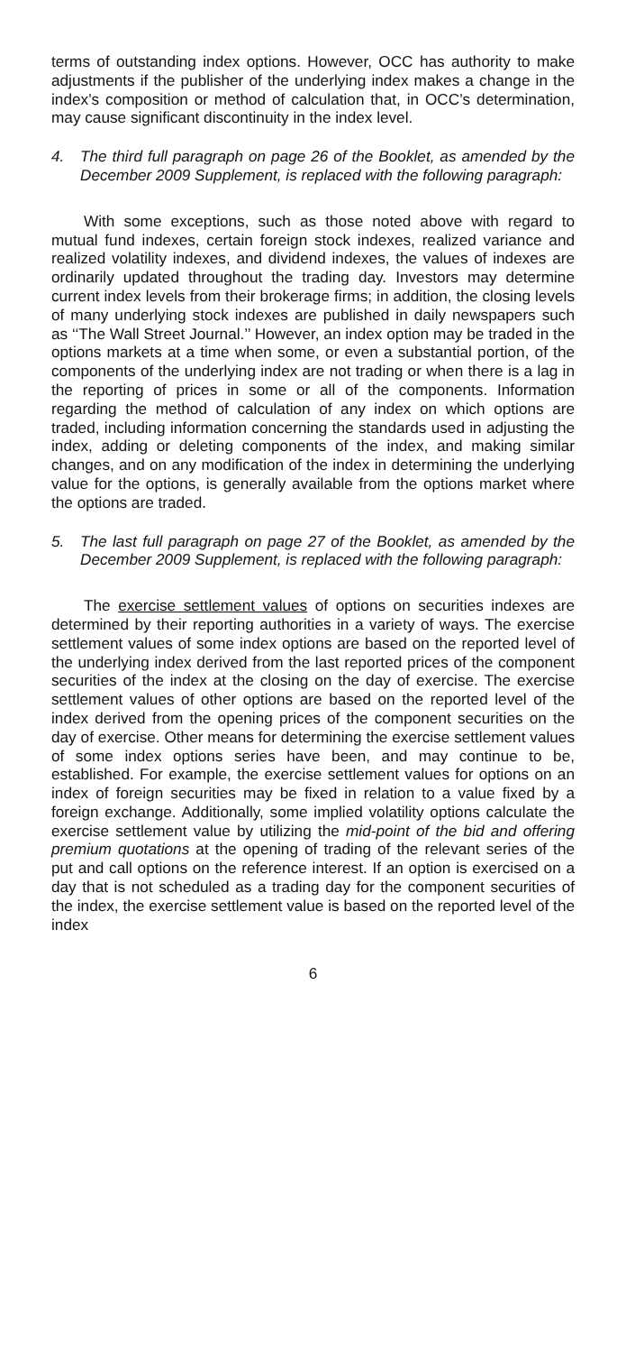terms of outstanding index options. However, OCC has authority to make adjustments if the publisher of the underlying index makes a change in the index’s composition or method of calculation that, in OCC’s determination, may cause significant discontinuity in the index level.
4. The third full paragraph on page 26 of the Booklet, as amended by the December 2009 Supplement, is replaced with the following paragraph:
With some exceptions, such as those noted above with regard to mutual fund indexes, certain foreign stock indexes, realized variance and realized volatility indexes, and dividend indexes, the values of indexes are ordinarily updated throughout the trading day. Investors may determine current index levels from their brokerage firms; in addition, the closing levels of many underlying stock indexes are published in daily newspapers such as ‘‘The Wall Street Journal.’’ However, an index option may be traded in the options markets at a time when some, or even a substantial portion, of the components of the underlying index are not trading or when there is a lag in the reporting of prices in some or all of the components. Information regarding the method of calculation of any index on which options are traded, including information concerning the standards used in adjusting the index, adding or deleting components of the index, and making similar changes, and on any modification of the index in determining the underlying value for the options, is generally available from the options market where the options are traded.
5. The last full paragraph on page 27 of the Booklet, as amended by the December 2009 Supplement, is replaced with the following paragraph:
The exercise settlement values of options on securities indexes are determined by their reporting authorities in a variety of ways. The exercise settlement values of some index options are based on the reported level of the underlying index derived from the last reported prices of the component securities of the index at the closing on the day of exercise. The exercise settlement values of other options are based on the reported level of the index derived from the opening prices of the component securities on the day of exercise. Other means for determining the exercise settlement values of some index options series have been, and may continue to be, established. For example, the exercise settlement values for options on an index of foreign securities may be fixed in relation to a value fixed by a foreign exchange. Additionally, some implied volatility options calculate the exercise settlement value by utilizing the mid-point of the bid and offering premium quotations at the opening of trading of the relevant series of the put and call options on the reference interest. If an option is exercised on a day that is not scheduled as a trading day for the component securities of the index, the exercise settlement value is based on the reported level of the index
6